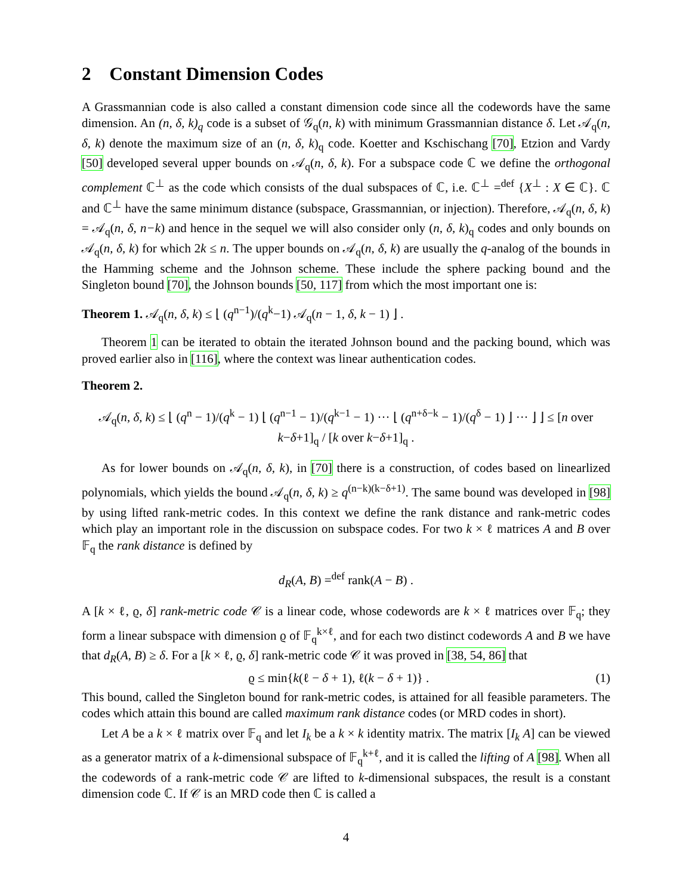2 Constant Dimension Codes
A Grassmannian code is also called a constant dimension code since all the codewords have the same dimension. An (n, δ, k)<sub>q</sub> code is a subset of 𝒢<sub>q</sub>(n, k) with minimum Grassmannian distance δ. Let 𝒜<sub>q</sub>(n, δ, k) denote the maximum size of an (n, δ, k)<sub>q</sub> code. Koetter and Kschischang [70], Etzion and Vardy [50] developed several upper bounds on 𝒜<sub>q</sub>(n, δ, k). For a subspace code ℂ we define the orthogonal complement ℂ<sup>⊥</sup> as the code which consists of the dual subspaces of ℂ, i.e. ℂ<sup>⊥</sup> =<sup>def</sup> {X<sup>⊥</sup> : X ∈ ℂ}. ℂ and ℂ<sup>⊥</sup> have the same minimum distance (subspace, Grassmannian, or injection). Therefore, 𝒜<sub>q</sub>(n, δ, k) = 𝒜<sub>q</sub>(n, δ, n−k) and hence in the sequel we will also consider only (n, δ, k)<sub>q</sub> codes and only bounds on 𝒜<sub>q</sub>(n, δ, k) for which 2k ≤ n. The upper bounds on 𝒜<sub>q</sub>(n, δ, k) are usually the q-analog of the bounds in the Hamming scheme and the Johnson scheme. These include the sphere packing bound and the Singleton bound [70], the Johnson bounds [50, 117] from which the most important one is:
Theorem 1. 𝒜<sub>q</sub>(n, δ, k) ≤ ⌊ (q<sup>n−1</sup>)/(q<sup>k</sup>−1) 𝒜<sub>q</sub>(n − 1, δ, k − 1) ⌋ .
Theorem 1 can be iterated to obtain the iterated Johnson bound and the packing bound, which was proved earlier also in [116], where the context was linear authentication codes.
Theorem 2.
𝒜<sub>q</sub>(n, δ, k) ≤ ⌊ (q<sup>n</sup> − 1)/(q<sup>k</sup> − 1) ⌊ (q<sup>n−1</sup> − 1)/(q<sup>k−1</sup> − 1) ··· ⌊ (q<sup>n+δ−k</sup> − 1)/(q<sup>δ</sup> − 1) ⌋ ··· ⌋ ⌋ ≤ [n over k−δ+1]<sub>q</sub> / [k over k−δ+1]<sub>q</sub> .
As for lower bounds on 𝒜<sub>q</sub>(n, δ, k), in [70] there is a construction, of codes based on linearlized polynomials, which yields the bound 𝒜<sub>q</sub>(n, δ, k) ≥ q<sup>(n−k)(k−δ+1)</sup>. The same bound was developed in [98] by using lifted rank-metric codes. In this context we define the rank distance and rank-metric codes which play an important role in the discussion on subspace codes. For two k × ℓ matrices A and B over 𝔽<sub>q</sub> the rank distance is defined by
d<sub>R</sub>(A, B) =<sup>def</sup> rank(A − B) .
A [k × ℓ, ϱ, δ] rank-metric code 𝒞 is a linear code, whose codewords are k × ℓ matrices over 𝔽<sub>q</sub>; they form a linear subspace with dimension ϱ of 𝔽<sub>q</sub><sup>k×ℓ</sup>, and for each two distinct codewords A and B we have that d<sub>R</sub>(A, B) ≥ δ. For a [k × ℓ, ϱ, δ] rank-metric code 𝒞 it was proved in [38, 54, 86] that
ϱ ≤ min{k(ℓ − δ + 1), ℓ(k − δ + 1)} . (1)
This bound, called the Singleton bound for rank-metric codes, is attained for all feasible parameters. The codes which attain this bound are called maximum rank distance codes (or MRD codes in short).
Let A be a k × ℓ matrix over 𝔽<sub>q</sub> and let I<sub>k</sub> be a k × k identity matrix. The matrix [I<sub>k</sub> A] can be viewed as a generator matrix of a k-dimensional subspace of 𝔽<sub>q</sub><sup>k+ℓ</sup>, and it is called the lifting of A [98]. When all the codewords of a rank-metric code 𝒞 are lifted to k-dimensional subspaces, the result is a constant dimension code ℂ. If 𝒞 is an MRD code then ℂ is called a
4